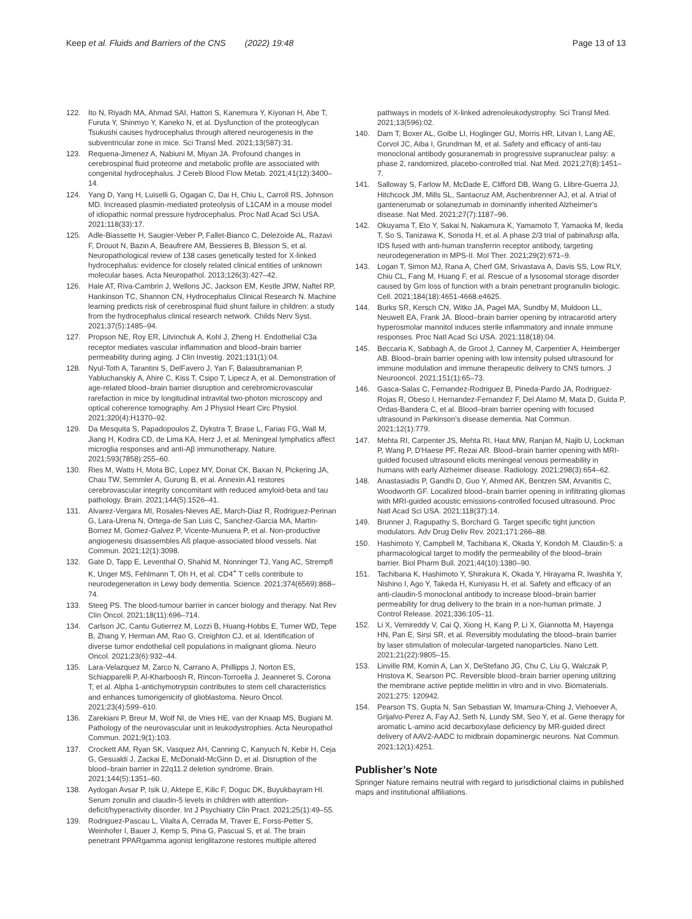Keep et al. Fluids and Barriers of the CNS (2022) 19:48 Page 13 of 13
122. Ito N, Riyadh MA, Ahmad SAI, Hattori S, Kanemura Y, Kiyonari H, Abe T, Furuta Y, Shinmyo Y, Kaneko N, et al. Dysfunction of the proteoglycan Tsukushi causes hydrocephalus through altered neurogenesis in the subventricular zone in mice. Sci Transl Med. 2021;13(587):31.
123. Requena-Jimenez A, Nabiuni M, Miyan JA. Profound changes in cerebrospinal fluid proteome and metabolic profile are associated with congenital hydrocephalus. J Cereb Blood Flow Metab. 2021;41(12):3400–14.
124. Yang D, Yang H, Luiselli G, Ogagan C, Dai H, Chiu L, Carroll RS, Johnson MD. Increased plasmin-mediated proteolysis of L1CAM in a mouse model of idiopathic normal pressure hydrocephalus. Proc Natl Acad Sci USA. 2021;118(33):17.
125. Adle-Biassette H, Saugier-Veber P, Fallet-Bianco C, Delezoide AL, Razavi F, Drouot N, Bazin A, Beaufrere AM, Bessieres B, Blesson S, et al. Neuropathological review of 138 cases genetically tested for X-linked hydrocephalus: evidence for closely related clinical entities of unknown molecular bases. Acta Neuropathol. 2013;126(3):427–42.
126. Hale AT, Riva-Cambrin J, Wellons JC, Jackson EM, Kestle JRW, Naftel RP, Hankinson TC, Shannon CN, Hydrocephalus Clinical Research N. Machine learning predicts risk of cerebrospinal fluid shunt failure in children: a study from the hydrocephalus clinical research network. Childs Nerv Syst. 2021;37(5):1485–94.
127. Propson NE, Roy ER, Litvinchuk A, Kohl J, Zheng H. Endothelial C3a receptor mediates vascular inflammation and blood–brain barrier permeability during aging. J Clin Investig. 2021;131(1):04.
128. Nyul-Toth A, Tarantini S, DelFavero J, Yan F, Balasubramanian P, Yabluchanskiy A, Ahire C, Kiss T, Csipo T, Lipecz A, et al. Demonstration of age-related blood–brain barrier disruption and cerebromicrovascular rarefaction in mice by longitudinal intravital two-photon microscopy and optical coherence tomography. Am J Physiol Heart Circ Physiol. 2021;320(4):H1370–92.
129. Da Mesquita S, Papadopoulos Z, Dykstra T, Brase L, Farias FG, Wall M, Jiang H, Kodira CD, de Lima KA, Herz J, et al. Meningeal lymphatics affect microglia responses and anti-Aβ immunotherapy. Nature. 2021;593(7858):255–60.
130. Ries M, Watts H, Mota BC, Lopez MY, Donat CK, Baxan N, Pickering JA, Chau TW, Semmler A, Gurung B, et al. Annexin A1 restores cerebrovascular integrity concomitant with reduced amyloid-beta and tau pathology. Brain. 2021;144(5):1526–41.
131. Alvarez-Vergara MI, Rosales-Nieves AE, March-Diaz R, Rodriguez-Perinan G, Lara-Urena N, Ortega-de San Luis C, Sanchez-Garcia MA, Martin-Bornez M, Gomez-Galvez P, Vicente-Munuera P, et al. Non-productive angiogenesis disassembles Aß plaque-associated blood vessels. Nat Commun. 2021;12(1):3098.
132. Gate D, Tapp E, Leventhal O, Shahid M, Nonninger TJ, Yang AC, Strempfl K, Unger MS, Fehlmann T, Oh H, et al. CD4<sup>+</sup> T cells contribute to neurodegeneration in Lewy body dementia. Science. 2021;374(6569):868–74.
133. Steeg PS. The blood-tumour barrier in cancer biology and therapy. Nat Rev Clin Oncol. 2021;18(11):696–714.
134. Carlson JC, Cantu Gutierrez M, Lozzi B, Huang-Hobbs E, Turner WD, Tepe B, Zhang Y, Herman AM, Rao G, Creighton CJ, et al. Identification of diverse tumor endothelial cell populations in malignant glioma. Neuro Oncol. 2021;23(6):932–44.
135. Lara-Velazquez M, Zarco N, Carrano A, Phillipps J, Norton ES, Schiapparelli P, Al-Kharboosh R, Rincon-Torroella J, Jeanneret S, Corona T, et al. Alpha 1-antichymotrypsin contributes to stem cell characteristics and enhances tumorigenicity of glioblastoma. Neuro Oncol. 2021;23(4):599–610.
136. Zarekiani P, Breur M, Wolf NI, de Vries HE, van der Knaap MS, Bugiani M. Pathology of the neurovascular unit in leukodystrophies. Acta Neuropathol Commun. 2021;9(1):103.
137. Crockett AM, Ryan SK, Vasquez AH, Canning C, Kanyuch N, Kebir H, Ceja G, Gesualdi J, Zackai E, McDonald-McGinn D, et al. Disruption of the blood–brain barrier in 22q11.2 deletion syndrome. Brain. 2021;144(5):1351–60.
138. Aydogan Avsar P, Isik U, Aktepe E, Kilic F, Doguc DK, Buyukbayram HI. Serum zonulin and claudin-5 levels in children with attention-deficit/hyperactivity disorder. Int J Psychiatry Clin Pract. 2021;25(1):49–55.
139. Rodriguez-Pascau L, Vilalta A, Cerrada M, Traver E, Forss-Petter S, Weinhofer I, Bauer J, Kemp S, Pina G, Pascual S, et al. The brain penetrant PPARgamma agonist leriglitazone restores multiple altered
pathways in models of X-linked adrenoleukodystrophy. Sci Transl Med. 2021;13(596):02.
140. Dam T, Boxer AL, Golbe LI, Hoglinger GU, Morris HR, Litvan I, Lang AE, Corvol JC, Aiba I, Grundman M, et al. Safety and efficacy of anti-tau monoclonal antibody gosuranemab in progressive supranuclear palsy: a phase 2, randomized, placebo-controlled trial. Nat Med. 2021;27(8):1451–7.
141. Salloway S, Farlow M, McDade E, Clifford DB, Wang G, Llibre-Guerra JJ, Hitchcock JM, Mills SL, Santacruz AM, Aschenbrenner AJ, et al. A trial of gantenerumab or solanezumab in dominantly inherited Alzheimer's disease. Nat Med. 2021;27(7):1187–96.
142. Okuyama T, Eto Y, Sakai N, Nakamura K, Yamamoto T, Yamaoka M, Ikeda T, So S, Tanizawa K, Sonoda H, et al. A phase 2/3 trial of pabinafusp alfa, IDS fused with anti-human transferrin receptor antibody, targeting neurodegeneration in MPS-II. Mol Ther. 2021;29(2):671–9.
143. Logan T, Simon MJ, Rana A, Cherf GM, Srivastava A, Davis SS, Low RLY, Chiu CL, Fang M, Huang F, et al. Rescue of a lysosomal storage disorder caused by Grn loss of function with a brain penetrant progranulin biologic. Cell. 2021;184(18):4651-4668.e4625.
144. Burks SR, Kersch CN, Witko JA, Pagel MA, Sundby M, Muldoon LL, Neuwelt EA, Frank JA. Blood–brain barrier opening by intracarotid artery hyperosmolar mannitol induces sterile inflammatory and innate immune responses. Proc Natl Acad Sci USA. 2021;118(18):04.
145. Beccaria K, Sabbagh A, de Groot J, Canney M, Carpentier A, Heimberger AB. Blood–brain barrier opening with low intensity pulsed ultrasound for immune modulation and immune therapeutic delivery to CNS tumors. J Neurooncol. 2021;151(1):65–73.
146. Gasca-Salas C, Fernandez-Rodriguez B, Pineda-Pardo JA, Rodriguez-Rojas R, Obeso I, Hernandez-Fernandez F, Del Alamo M, Mata D, Guida P, Ordas-Bandera C, et al. Blood–brain barrier opening with focused ultrasound in Parkinson's disease dementia. Nat Commun. 2021;12(1):779.
147. Mehta RI, Carpenter JS, Mehta RI, Haut MW, Ranjan M, Najib U, Lockman P, Wang P, D'Haese PF, Rezai AR. Blood–brain barrier opening with MRI-guided focused ultrasound elicits meningeal venous permeability in humans with early Alzheimer disease. Radiology. 2021;298(3):654–62.
148. Anastasiadis P, Gandhi D, Guo Y, Ahmed AK, Bentzen SM, Arvanitis C, Woodworth GF. Localized blood–brain barrier opening in infiltrating gliomas with MRI-guided acoustic emissions-controlled focused ultrasound. Proc Natl Acad Sci USA. 2021;118(37):14.
149. Brunner J, Ragupathy S, Borchard G. Target specific tight junction modulators. Adv Drug Deliv Rev. 2021;171:266–88.
150. Hashimoto Y, Campbell M, Tachibana K, Okada Y, Kondoh M. Claudin-5: a pharmacological target to modify the permeability of the blood–brain barrier. Biol Pharm Bull. 2021;44(10):1380–90.
151. Tachibana K, Hashimoto Y, Shirakura K, Okada Y, Hirayama R, Iwashita Y, Nishino I, Ago Y, Takeda H, Kuniyasu H, et al. Safety and efficacy of an anti-claudin-5 monoclonal antibody to increase blood–brain barrier permeability for drug delivery to the brain in a non-human primate. J Control Release. 2021;336:105–11.
152. Li X, Vemireddy V, Cai Q, Xiong H, Kang P, Li X, Giannotta M, Hayenga HN, Pan E, Sirsi SR, et al. Reversibly modulating the blood–brain barrier by laser stimulation of molecular-targeted nanoparticles. Nano Lett. 2021;21(22):9805–15.
153. Linville RM, Komin A, Lan X, DeStefano JG, Chu C, Liu G, Walczak P, Hristova K, Searson PC. Reversible blood–brain barrier opening utilizing the membrane active peptide melittin in vitro and in vivo. Biomaterials. 2021;275: 120942.
154. Pearson TS, Gupta N, San Sebastian W, Imamura-Ching J, Viehoever A, Grijalvo-Perez A, Fay AJ, Seth N, Lundy SM, Seo Y, et al. Gene therapy for aromatic L-amino acid decarboxylase deficiency by MR-guided direct delivery of AAV2-AADC to midbrain dopaminergic neurons. Nat Commun. 2021;12(1):4251.
Publisher’s Note
Springer Nature remains neutral with regard to jurisdictional claims in published maps and institutional affiliations.